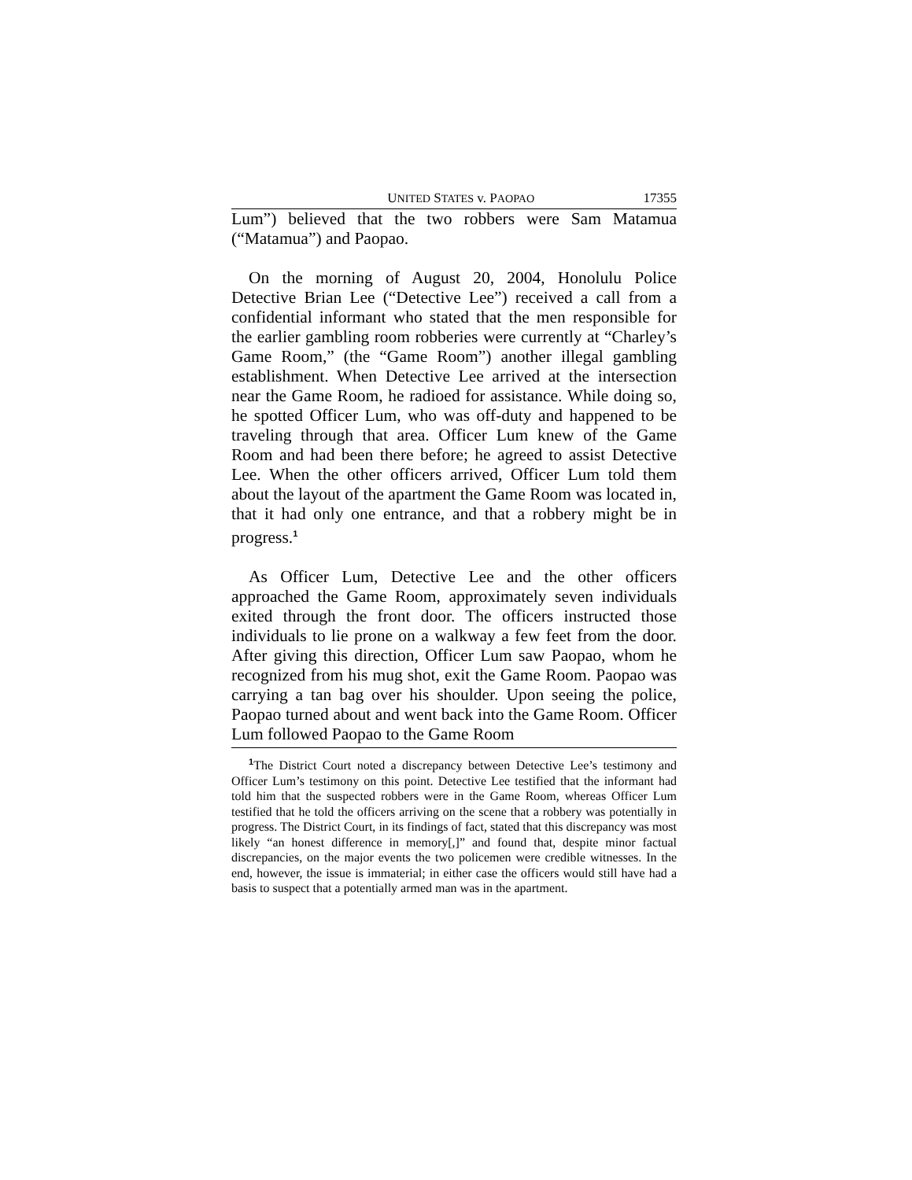UNITED STATES v. PAOPAO 17355
Lum”) believed that the two robbers were Sam Matamua (“Matamua”) and Paopao.
On the morning of August 20, 2004, Honolulu Police Detective Brian Lee (“Detective Lee”) received a call from a confidential informant who stated that the men responsible for the earlier gambling room robberies were currently at “Charley’s Game Room,” (the “Game Room”) another illegal gambling establishment. When Detective Lee arrived at the intersection near the Game Room, he radioed for assistance. While doing so, he spotted Officer Lum, who was off-duty and happened to be traveling through that area. Officer Lum knew of the Game Room and had been there before; he agreed to assist Detective Lee. When the other officers arrived, Officer Lum told them about the layout of the apartment the Game Room was located in, that it had only one entrance, and that a robbery might be in progress.<sup>1</sup>
As Officer Lum, Detective Lee and the other officers approached the Game Room, approximately seven individuals exited through the front door. The officers instructed those individuals to lie prone on a walkway a few feet from the door. After giving this direction, Officer Lum saw Paopao, whom he recognized from his mug shot, exit the Game Room. Paopao was carrying a tan bag over his shoulder. Upon seeing the police, Paopao turned about and went back into the Game Room. Officer Lum followed Paopao to the Game Room
<sup>1</sup> The District Court noted a discrepancy between Detective Lee’s testimony and Officer Lum’s testimony on this point. Detective Lee testified that the informant had told him that the suspected robbers were in the Game Room, whereas Officer Lum testified that he told the officers arriving on the scene that a robbery was potentially in progress. The District Court, in its findings of fact, stated that this discrepancy was most likely “an honest difference in memory[,]” and found that, despite minor factual discrepancies, on the major events the two policemen were credible witnesses. In the end, however, the issue is immaterial; in either case the officers would still have had a basis to suspect that a potentially armed man was in the apartment.